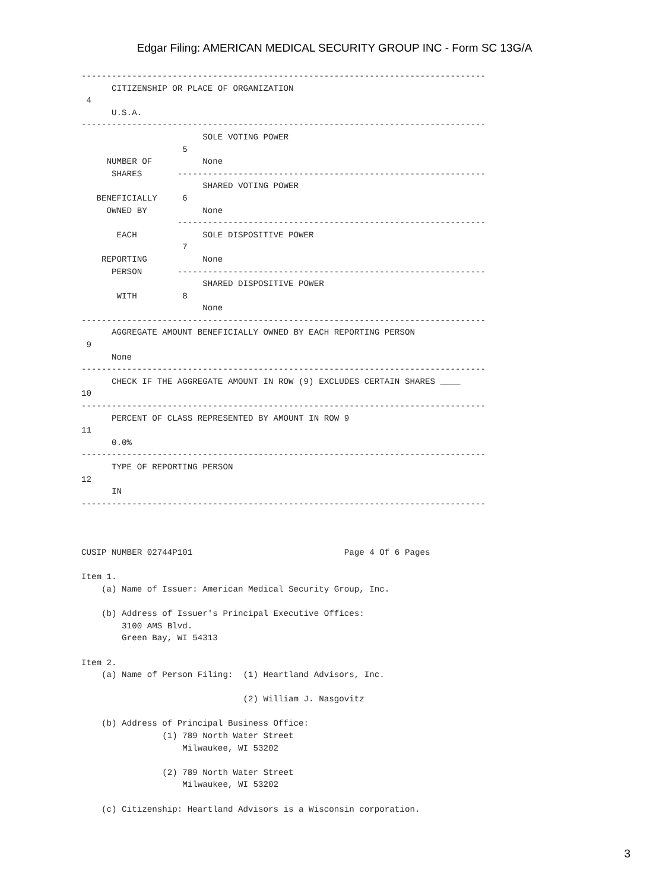Edgar Filing: AMERICAN MEDICAL SECURITY GROUP INC - Form SC 13G/A
--------------------------------------------------------------------------------
      CITIZENSHIP OR PLACE OF ORGANIZATION
 4
      U.S.A.
--------------------------------------------------------------------------------
                        SOLE VOTING POWER
                    5
     NUMBER OF          None
      SHARES       -------------------------------------------------------------
                        SHARED VOTING POWER
   BENEFICIALLY     6
     OWNED BY           None
                   -------------------------------------------------------------
       EACH             SOLE DISPOSITIVE POWER
                    7
    REPORTING           None
      PERSON       -------------------------------------------------------------
                        SHARED DISPOSITIVE POWER
       WITH         8
                        None
--------------------------------------------------------------------------------
      AGGREGATE AMOUNT BENEFICIALLY OWNED BY EACH REPORTING PERSON
 9
      None
--------------------------------------------------------------------------------
      CHECK IF THE AGGREGATE AMOUNT IN ROW (9) EXCLUDES CERTAIN SHARES ____
10
--------------------------------------------------------------------------------
      PERCENT OF CLASS REPRESENTED BY AMOUNT IN ROW 9
11
      0.0%
--------------------------------------------------------------------------------
      TYPE OF REPORTING PERSON
12
      IN
--------------------------------------------------------------------------------



CUSIP NUMBER 02744P101                              Page 4 Of 6 Pages

Item 1.
    (a) Name of Issuer: American Medical Security Group, Inc.

    (b) Address of Issuer's Principal Executive Offices:
        3100 AMS Blvd.
        Green Bay, WI 54313

Item 2.
    (a) Name of Person Filing:  (1) Heartland Advisors, Inc.

                                (2) William J. Nasgovitz

    (b) Address of Principal Business Office:
                (1) 789 North Water Street
                    Milwaukee, WI 53202

                (2) 789 North Water Street
                    Milwaukee, WI 53202

    (c) Citizenship: Heartland Advisors is a Wisconsin corporation.
3